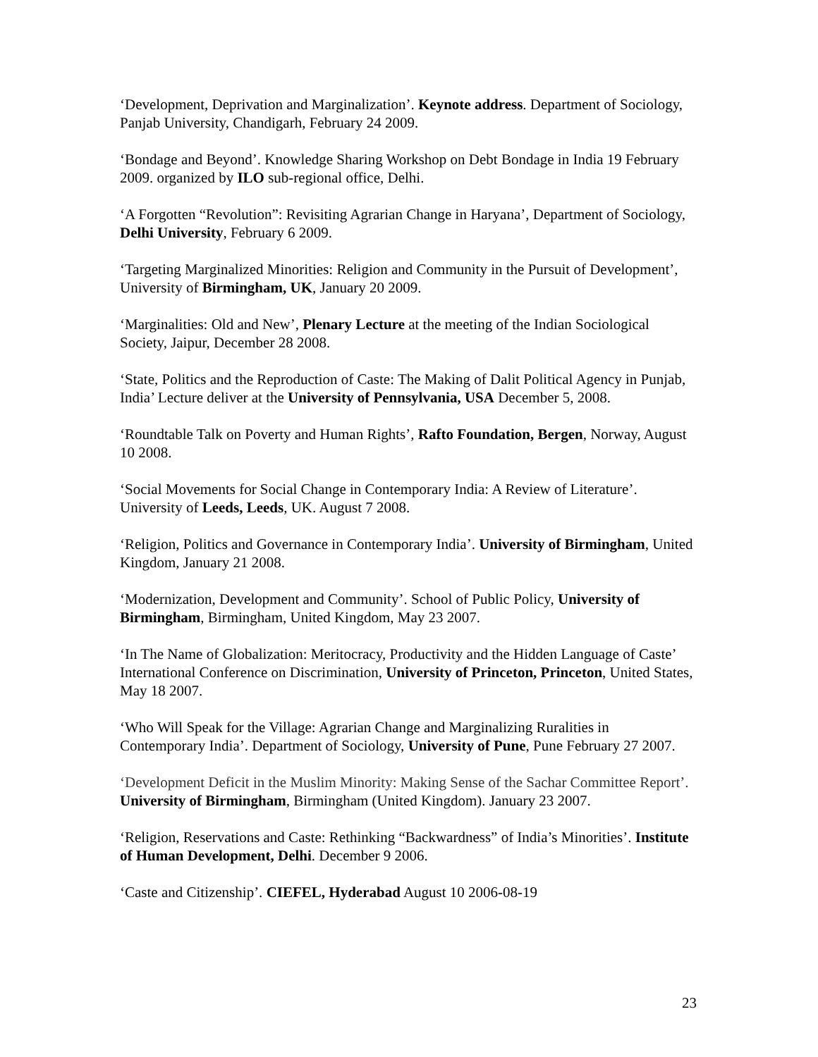‘Development, Deprivation and Marginalization’. Keynote address. Department of Sociology, Panjab University, Chandigarh, February 24 2009.
‘Bondage and Beyond’. Knowledge Sharing Workshop on Debt Bondage in India 19 February 2009. organized by ILO sub-regional office, Delhi.
‘A Forgotten “Revolution”: Revisiting Agrarian Change in Haryana’, Department of Sociology, Delhi University, February 6 2009.
‘Targeting Marginalized Minorities: Religion and Community in the Pursuit of Development’, University of Birmingham, UK, January 20 2009.
‘Marginalities: Old and New’, Plenary Lecture at the meeting of the Indian Sociological Society, Jaipur, December 28 2008.
‘State, Politics and the Reproduction of Caste: The Making of Dalit Political Agency in Punjab, India’ Lecture deliver at the University of Pennsylvania, USA December 5, 2008.
‘Roundtable Talk on Poverty and Human Rights’, Rafto Foundation, Bergen, Norway, August 10 2008.
‘Social Movements for Social Change in Contemporary India: A Review of Literature’. University of Leeds, Leeds, UK. August 7 2008.
‘Religion, Politics and Governance in Contemporary India’. University of Birmingham, United Kingdom, January 21 2008.
‘Modernization, Development and Community’. School of Public Policy, University of Birmingham, Birmingham, United Kingdom, May 23 2007.
‘In The Name of Globalization: Meritocracy, Productivity and the Hidden Language of Caste’ International Conference on Discrimination, University of Princeton, Princeton, United States, May 18 2007.
‘Who Will Speak for the Village: Agrarian Change and Marginalizing Ruralities in Contemporary India’. Department of Sociology, University of Pune, Pune February 27 2007.
‘Development Deficit in the Muslim Minority: Making Sense of the Sachar Committee Report’. University of Birmingham, Birmingham (United Kingdom). January 23 2007.
‘Religion, Reservations and Caste: Rethinking “Backwardness” of India’s Minorities’. Institute of Human Development, Delhi. December 9 2006.
‘Caste and Citizenship’. CIEFEL, Hyderabad August 10 2006-08-19
23